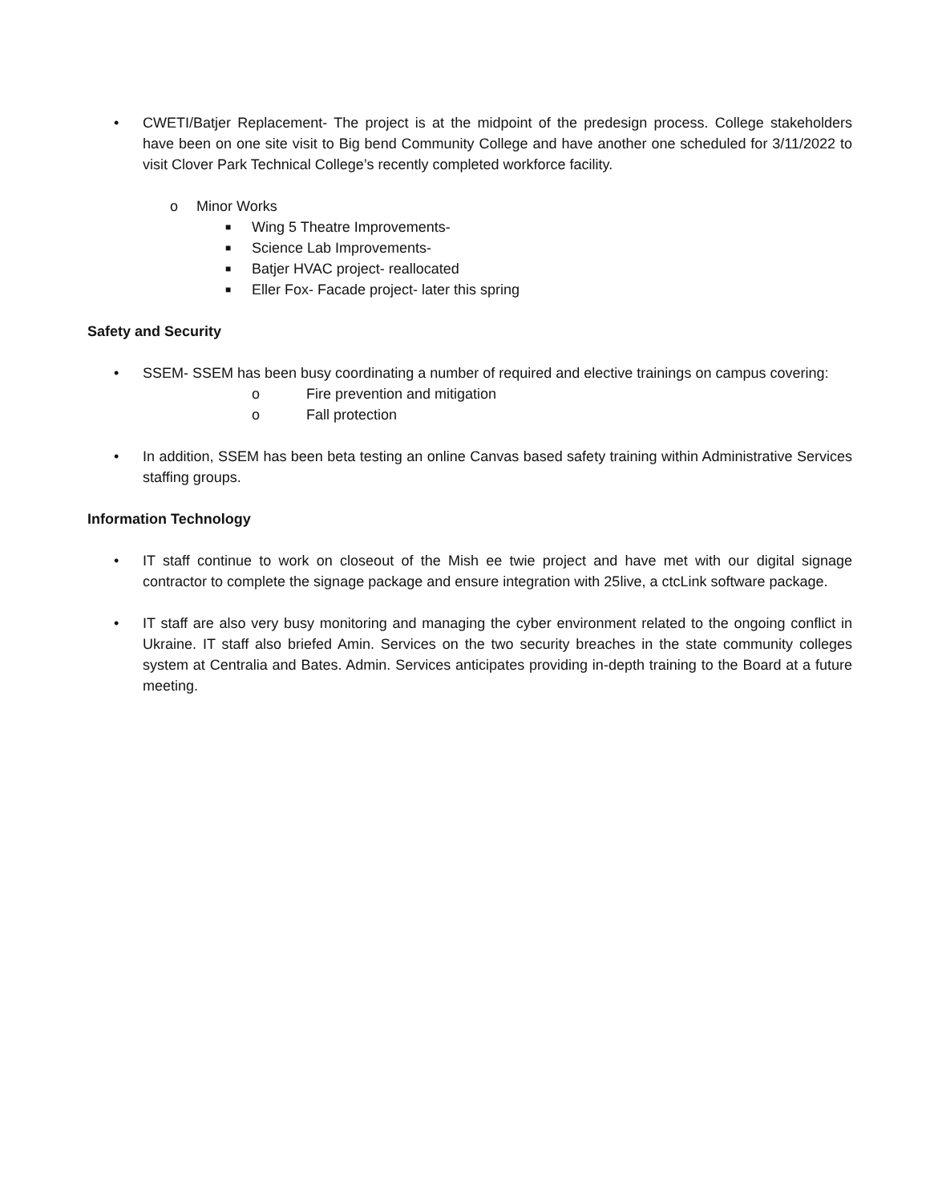• CWETI/Batjer Replacement- The project is at the midpoint of the predesign process. College stakeholders have been on one site visit to Big bend Community College and have another one scheduled for 3/11/2022 to visit Clover Park Technical College’s recently completed workforce facility.
o Minor Works
■ Wing 5 Theatre Improvements-
■ Science Lab Improvements-
■ Batjer HVAC project- reallocated
■ Eller Fox- Facade project- later this spring
Safety and Security
• SSEM- SSEM has been busy coordinating a number of required and elective trainings on campus covering:
o Fire prevention and mitigation
o Fall protection
• In addition, SSEM has been beta testing an online Canvas based safety training within Administrative Services staffing groups.
Information Technology
• IT staff continue to work on closeout of the Mish ee twie project and have met with our digital signage contractor to complete the signage package and ensure integration with 25live, a ctcLink software package.
• IT staff are also very busy monitoring and managing the cyber environment related to the ongoing conflict in Ukraine. IT staff also briefed Amin. Services on the two security breaches in the state community colleges system at Centralia and Bates. Admin. Services anticipates providing in-depth training to the Board at a future meeting.